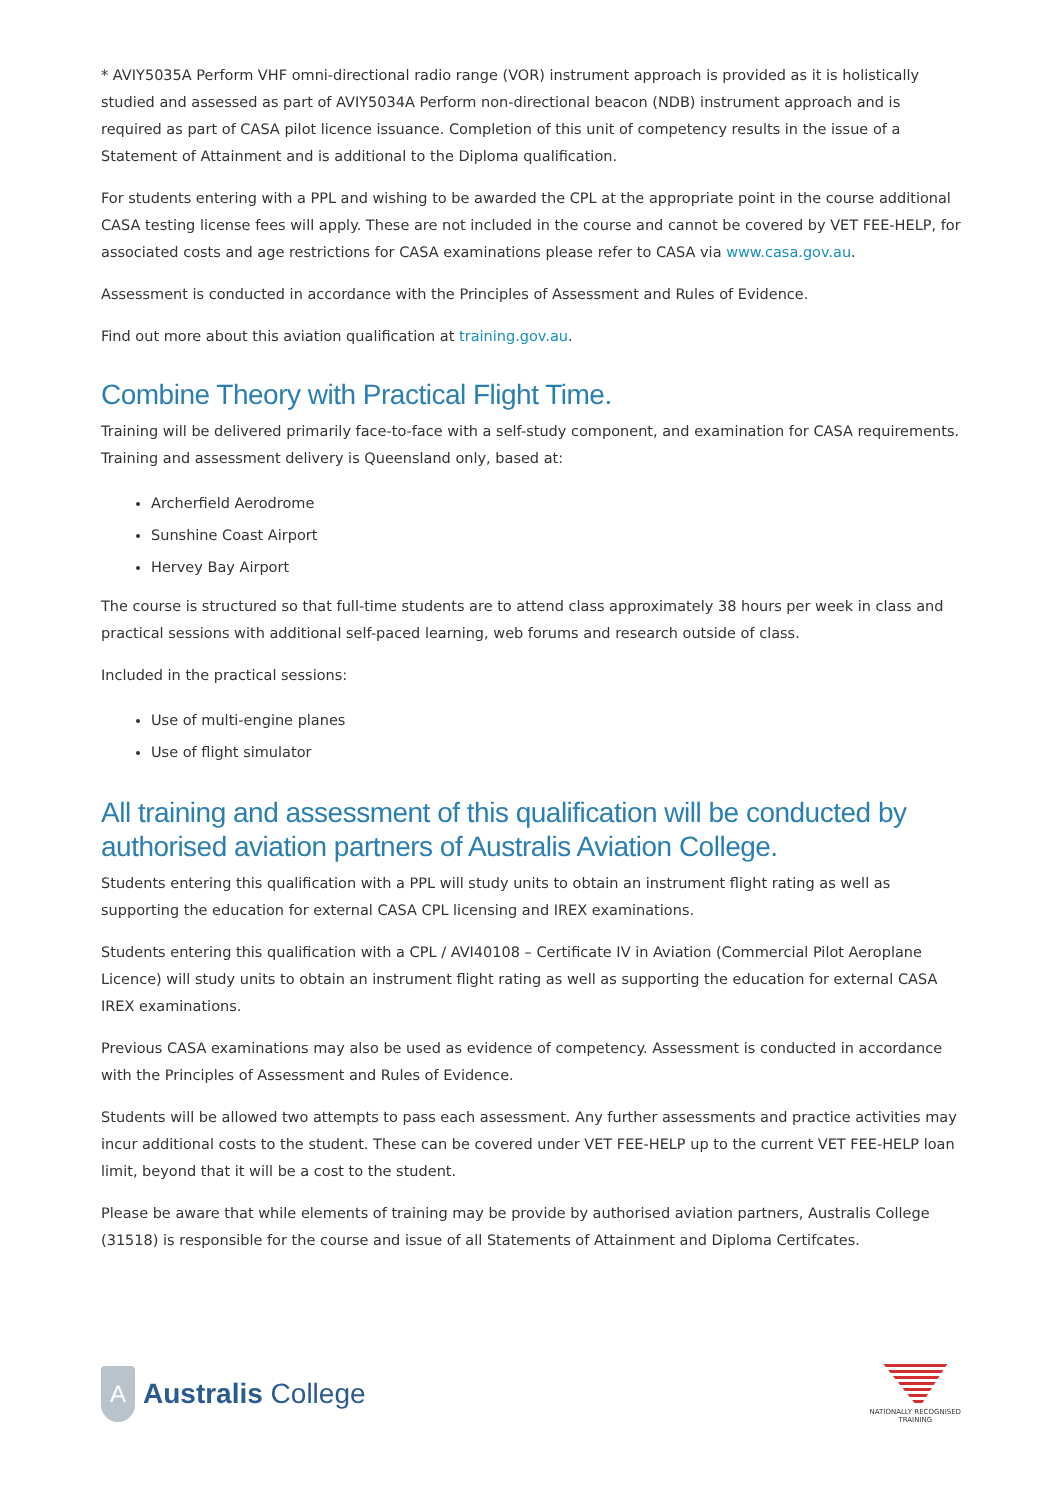* AVIY5035A Perform VHF omni-directional radio range (VOR) instrument approach is provided as it is holistically studied and assessed as part of AVIY5034A Perform non-directional beacon (NDB) instrument approach and is required as part of CASA pilot licence issuance. Completion of this unit of competency results in the issue of a Statement of Attainment and is additional to the Diploma qualification.
For students entering with a PPL and wishing to be awarded the CPL at the appropriate point in the course additional CASA testing license fees will apply. These are not included in the course and cannot be covered by VET FEE-HELP, for associated costs and age restrictions for CASA examinations please refer to CASA via www.casa.gov.au.
Assessment is conducted in accordance with the Principles of Assessment and Rules of Evidence.
Find out more about this aviation qualification at training.gov.au.
Combine Theory with Practical Flight Time.
Training will be delivered primarily face-to-face with a self-study component, and examination for CASA requirements. Training and assessment delivery is Queensland only, based at:
Archerfield Aerodrome
Sunshine Coast Airport
Hervey Bay Airport
The course is structured so that full-time students are to attend class approximately 38 hours per week in class and practical sessions with additional self-paced learning, web forums and research outside of class.
Included in the practical sessions:
Use of multi-engine planes
Use of flight simulator
All training and assessment of this qualification will be conducted by authorised aviation partners of Australis Aviation College.
Students entering this qualification with a PPL will study units to obtain an instrument flight rating as well as supporting the education for external CASA CPL licensing and IREX examinations.
Students entering this qualification with a CPL / AVI40108 – Certificate IV in Aviation (Commercial Pilot Aeroplane Licence) will study units to obtain an instrument flight rating as well as supporting the education for external CASA IREX examinations.
Previous CASA examinations may also be used as evidence of competency. Assessment is conducted in accordance with the Principles of Assessment and Rules of Evidence.
Students will be allowed two attempts to pass each assessment. Any further assessments and practice activities may incur additional costs to the student. These can be covered under VET FEE-HELP up to the current VET FEE-HELP loan limit, beyond that it will be a cost to the student.
Please be aware that while elements of training may be provide by authorised aviation partners, Australis College (31518) is responsible for the course and issue of all Statements of Attainment and Diploma Certifcates.
A
Australis College
NATIONALLY RECOGNISED
TRAINING